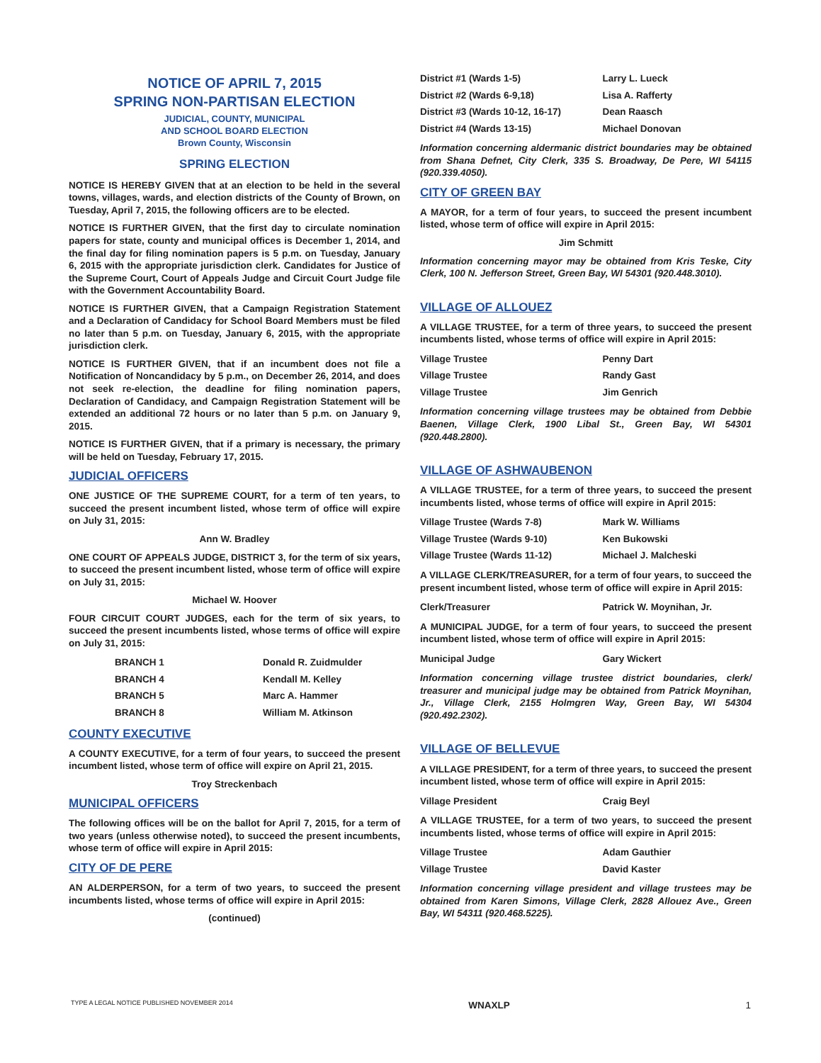NOTICE OF APRIL 7, 2015
SPRING NON-PARTISAN ELECTION
JUDICIAL, COUNTY, MUNICIPAL
AND SCHOOL BOARD ELECTION
Brown County, Wisconsin
SPRING ELECTION
NOTICE IS HEREBY GIVEN that at an election to be held in the several towns, villages, wards, and election districts of the County of Brown, on Tuesday, April 7, 2015, the following officers are to be elected.
NOTICE IS FURTHER GIVEN, that the first day to circulate nomination papers for state, county and municipal offices is December 1, 2014, and the final day for filing nomination papers is 5 p.m. on Tuesday, January 6, 2015 with the appropriate jurisdiction clerk. Candidates for Justice of the Supreme Court, Court of Appeals Judge and Circuit Court Judge file with the Government Accountability Board.
NOTICE IS FURTHER GIVEN, that a Campaign Registration Statement and a Declaration of Candidacy for School Board Members must be filed no later than 5 p.m. on Tuesday, January 6, 2015, with the appropriate jurisdiction clerk.
NOTICE IS FURTHER GIVEN, that if an incumbent does not file a Notification of Noncandidacy by 5 p.m., on December 26, 2014, and does not seek re-election, the deadline for filing nomination papers, Declaration of Candidacy, and Campaign Registration Statement will be extended an additional 72 hours or no later than 5 p.m. on January 9, 2015.
NOTICE IS FURTHER GIVEN, that if a primary is necessary, the primary will be held on Tuesday, February 17, 2015.
JUDICIAL OFFICERS
ONE JUSTICE OF THE SUPREME COURT, for a term of ten years, to succeed the present incumbent listed, whose term of office will expire on July 31, 2015:
Ann W. Bradley
ONE COURT OF APPEALS JUDGE, DISTRICT 3, for the term of six years, to succeed the present incumbent listed, whose term of office will expire on July 31, 2015:
Michael W. Hoover
FOUR CIRCUIT COURT JUDGES, each for the term of six years, to succeed the present incumbents listed, whose terms of office will expire on July 31, 2015:
| BRANCH 1 | Donald R. Zuidmulder |
| BRANCH 4 | Kendall M. Kelley |
| BRANCH 5 | Marc A. Hammer |
| BRANCH 8 | William M. Atkinson |
COUNTY EXECUTIVE
A COUNTY EXECUTIVE, for a term of four years, to succeed the present incumbent listed, whose term of office will expire on April 21, 2015.
Troy Streckenbach
MUNICIPAL OFFICERS
The following offices will be on the ballot for April 7, 2015, for a term of two years (unless otherwise noted), to succeed the present incumbents, whose term of office will expire in April 2015:
CITY OF DE PERE
AN ALDERPERSON, for a term of two years, to succeed the present incumbents listed, whose terms of office will expire in April 2015:
(continued)
| District #1 (Wards 1-5) | Larry L. Lueck |
| District #2 (Wards 6-9,18) | Lisa A. Rafferty |
| District #3 (Wards 10-12, 16-17) | Dean Raasch |
| District #4 (Wards 13-15) | Michael Donovan |
Information concerning aldermanic district boundaries may be obtained from Shana Defnet, City Clerk, 335 S. Broadway, De Pere, WI 54115 (920.339.4050).
CITY OF GREEN BAY
A MAYOR, for a term of four years, to succeed the present incumbent listed, whose term of office will expire in April 2015:
Jim Schmitt
Information concerning mayor may be obtained from Kris Teske, City Clerk, 100 N. Jefferson Street, Green Bay, WI 54301 (920.448.3010).
VILLAGE OF ALLOUEZ
A VILLAGE TRUSTEE, for a term of three years, to succeed the present incumbents listed, whose terms of office will expire in April 2015:
| Village Trustee | Penny Dart |
| Village Trustee | Randy Gast |
| Village Trustee | Jim Genrich |
Information concerning village trustees may be obtained from Debbie Baenen, Village Clerk, 1900 Libal St., Green Bay, WI 54301 (920.448.2800).
VILLAGE OF ASHWAUBENON
A VILLAGE TRUSTEE, for a term of three years, to succeed the present incumbents listed, whose terms of office will expire in April 2015:
| Village Trustee (Wards 7-8) | Mark W. Williams |
| Village Trustee (Wards 9-10) | Ken Bukowski |
| Village Trustee (Wards 11-12) | Michael J. Malcheski |
A VILLAGE CLERK/TREASURER, for a term of four years, to succeed the present incumbent listed, whose term of office will expire in April 2015:
| Clerk/Treasurer | Patrick W. Moynihan, Jr. |
A MUNICIPAL JUDGE, for a term of four years, to succeed the present incumbent listed, whose term of office will expire in April 2015:
| Municipal Judge | Gary Wickert |
Information concerning village trustee district boundaries, clerk/ treasurer and municipal judge may be obtained from Patrick Moynihan, Jr., Village Clerk, 2155 Holmgren Way, Green Bay, WI 54304 (920.492.2302).
VILLAGE OF BELLEVUE
A VILLAGE PRESIDENT, for a term of three years, to succeed the present incumbent listed, whose term of office will expire in April 2015:
| Village President | Craig Beyl |
A VILLAGE TRUSTEE, for a term of two years, to succeed the present incumbents listed, whose terms of office will expire in April 2015:
| Village Trustee | Adam Gauthier |
| Village Trustee | David Kaster |
Information concerning village president and village trustees may be obtained from Karen Simons, Village Clerk, 2828 Allouez Ave., Green Bay, WI 54311 (920.468.5225).
TYPE A LEGAL NOTICE PUBLISHED NOVEMBER 2014 WNAXLP 1